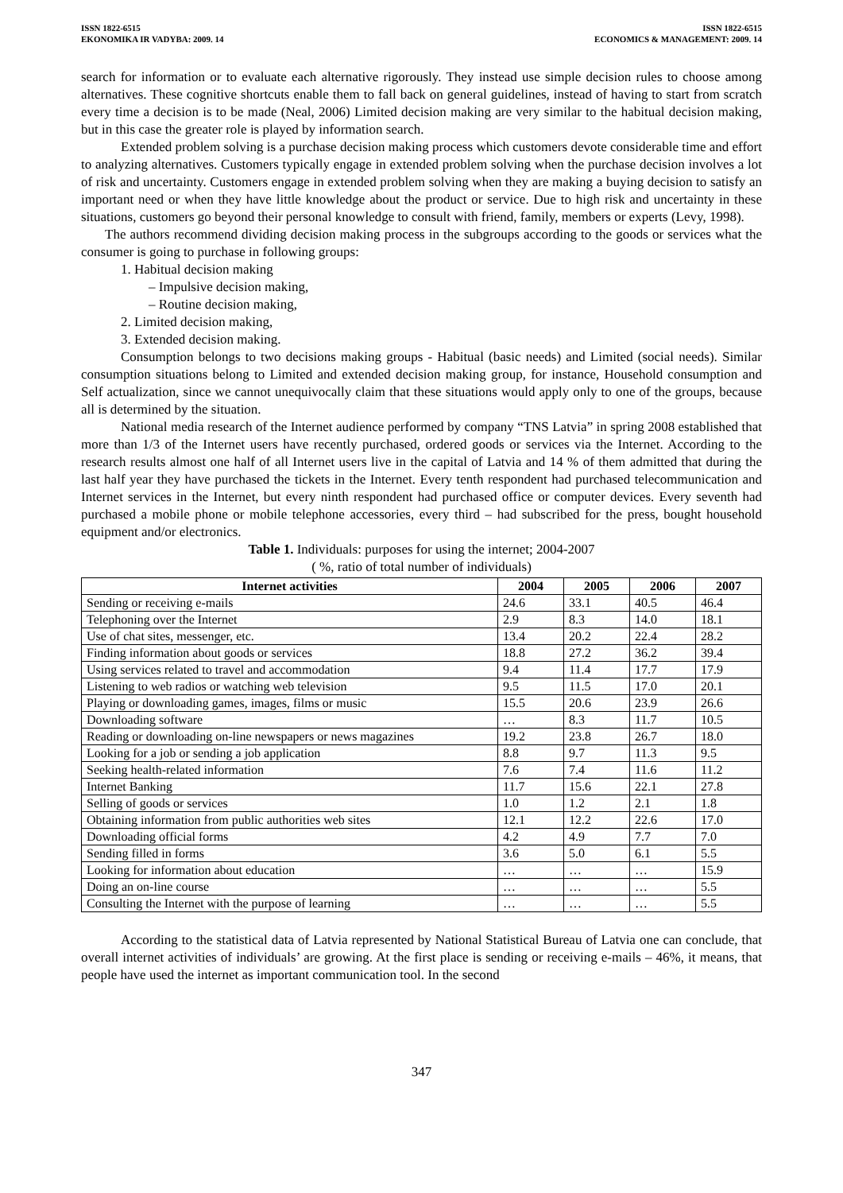ISSN 1822-6515
EKONOMIKA IR VADYBA: 2009. 14
ISSN 1822-6515
ECONOMICS & MANAGEMENT: 2009. 14
search for information or to evaluate each alternative rigorously. They instead use simple decision rules to choose among alternatives. These cognitive shortcuts enable them to fall back on general guidelines, instead of having to start from scratch every time a decision is to be made (Neal, 2006) Limited decision making are very similar to the habitual decision making, but in this case the greater role is played by information search.
Extended problem solving is a purchase decision making process which customers devote considerable time and effort to analyzing alternatives. Customers typically engage in extended problem solving when the purchase decision involves a lot of risk and uncertainty. Customers engage in extended problem solving when they are making a buying decision to satisfy an important need or when they have little knowledge about the product or service. Due to high risk and uncertainty in these situations, customers go beyond their personal knowledge to consult with friend, family, members or experts (Levy, 1998).
The authors recommend dividing decision making process in the subgroups according to the goods or services what the consumer is going to purchase in following groups:
1. Habitual decision making
– Impulsive decision making,
– Routine decision making,
2. Limited decision making,
3. Extended decision making.
Consumption belongs to two decisions making groups - Habitual (basic needs) and Limited (social needs). Similar consumption situations belong to Limited and extended decision making group, for instance, Household consumption and Self actualization, since we cannot unequivocally claim that these situations would apply only to one of the groups, because all is determined by the situation.
National media research of the Internet audience performed by company “TNS Latvia” in spring 2008 established that more than 1/3 of the Internet users have recently purchased, ordered goods or services via the Internet. According to the research results almost one half of all Internet users live in the capital of Latvia and 14 % of them admitted that during the last half year they have purchased the tickets in the Internet. Every tenth respondent had purchased telecommunication and Internet services in the Internet, but every ninth respondent had purchased office or computer devices. Every seventh had purchased a mobile phone or mobile telephone accessories, every third – had subscribed for the press, bought household equipment and/or electronics.
Table 1. Individuals: purposes for using the internet; 2004-2007
( %, ratio of total number of individuals)
| Internet activities | 2004 | 2005 | 2006 | 2007 |
| --- | --- | --- | --- | --- |
| Sending or receiving e-mails | 24.6 | 33.1 | 40.5 | 46.4 |
| Telephoning over the Internet | 2.9 | 8.3 | 14.0 | 18.1 |
| Use of chat sites, messenger, etc. | 13.4 | 20.2 | 22.4 | 28.2 |
| Finding information about goods or services | 18.8 | 27.2 | 36.2 | 39.4 |
| Using services related to travel and accommodation | 9.4 | 11.4 | 17.7 | 17.9 |
| Listening to web radios or watching web television | 9.5 | 11.5 | 17.0 | 20.1 |
| Playing or downloading games, images, films or music | 15.5 | 20.6 | 23.9 | 26.6 |
| Downloading software | … | 8.3 | 11.7 | 10.5 |
| Reading or downloading on-line newspapers or news magazines | 19.2 | 23.8 | 26.7 | 18.0 |
| Looking for a job or sending a job application | 8.8 | 9.7 | 11.3 | 9.5 |
| Seeking health-related information | 7.6 | 7.4 | 11.6 | 11.2 |
| Internet Banking | 11.7 | 15.6 | 22.1 | 27.8 |
| Selling of goods or services | 1.0 | 1.2 | 2.1 | 1.8 |
| Obtaining information from public authorities web sites | 12.1 | 12.2 | 22.6 | 17.0 |
| Downloading official forms | 4.2 | 4.9 | 7.7 | 7.0 |
| Sending filled in forms | 3.6 | 5.0 | 6.1 | 5.5 |
| Looking for information about education | … | … | … | 15.9 |
| Doing an on-line course | … | … | … | 5.5 |
| Consulting the Internet with the purpose of learning | … | … | … | 5.5 |
According to the statistical data of Latvia represented by National Statistical Bureau of Latvia one can conclude, that overall internet activities of individuals’ are growing. At the first place is sending or receiving e-mails – 46%, it means, that people have used the internet as important communication tool. In the second
347